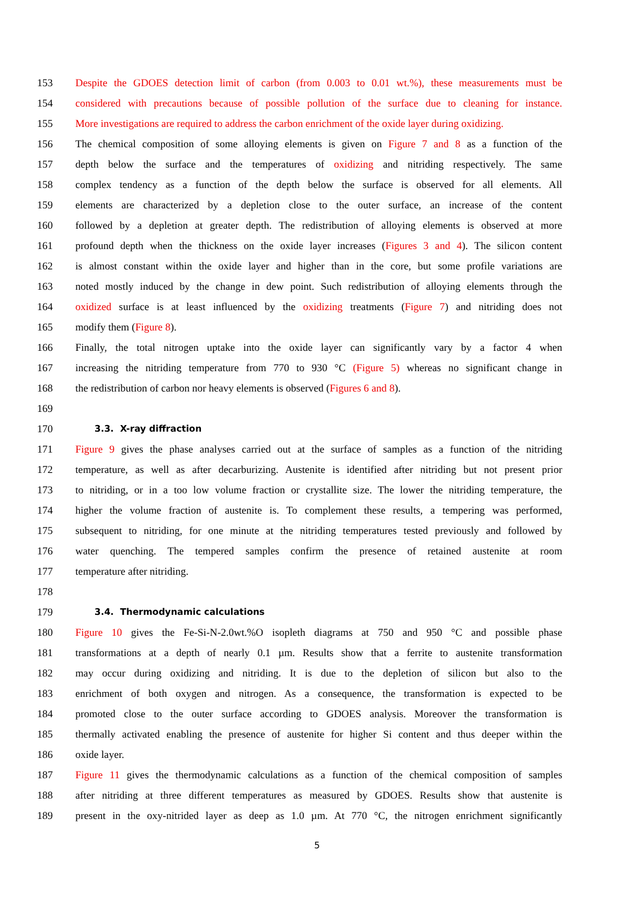153 Despite the GDOES detection limit of carbon (from 0.003 to 0.01 wt.%), these measurements must be
154 considered with precautions because of possible pollution of the surface due to cleaning for instance.
155 More investigations are required to address the carbon enrichment of the oxide layer during oxidizing.
156 The chemical composition of some alloying elements is given on Figure 7 and 8 as a function of the
157 depth below the surface and the temperatures of oxidizing and nitriding respectively. The same
158 complex tendency as a function of the depth below the surface is observed for all elements. All
159 elements are characterized by a depletion close to the outer surface, an increase of the content
160 followed by a depletion at greater depth. The redistribution of alloying elements is observed at more
161 profound depth when the thickness on the oxide layer increases (Figures 3 and 4). The silicon content
162 is almost constant within the oxide layer and higher than in the core, but some profile variations are
163 noted mostly induced by the change in dew point. Such redistribution of alloying elements through the
164 oxidized surface is at least influenced by the oxidizing treatments (Figure 7) and nitriding does not
165 modify them (Figure 8).
166 Finally, the total nitrogen uptake into the oxide layer can significantly vary by a factor 4 when
167 increasing the nitriding temperature from 770 to 930 °C (Figure 5) whereas no significant change in
168 the redistribution of carbon nor heavy elements is observed (Figures 6 and 8).
169
170
3.3. X-ray diffraction
171 Figure 9 gives the phase analyses carried out at the surface of samples as a function of the nitriding
172 temperature, as well as after decarburizing. Austenite is identified after nitriding but not present prior
173 to nitriding, or in a too low volume fraction or crystallite size. The lower the nitriding temperature, the
174 higher the volume fraction of austenite is. To complement these results, a tempering was performed,
175 subsequent to nitriding, for one minute at the nitriding temperatures tested previously and followed by
176 water quenching. The tempered samples confirm the presence of retained austenite at room
177 temperature after nitriding.
178
179
3.4. Thermodynamic calculations
180 Figure 10 gives the Fe-Si-N-2.0wt.%O isopleth diagrams at 750 and 950 °C and possible phase
181 transformations at a depth of nearly 0.1 µm. Results show that a ferrite to austenite transformation
182 may occur during oxidizing and nitriding. It is due to the depletion of silicon but also to the
183 enrichment of both oxygen and nitrogen. As a consequence, the transformation is expected to be
184 promoted close to the outer surface according to GDOES analysis. Moreover the transformation is
185 thermally activated enabling the presence of austenite for higher Si content and thus deeper within the
186 oxide layer.
187 Figure 11 gives the thermodynamic calculations as a function of the chemical composition of samples
188 after nitriding at three different temperatures as measured by GDOES. Results show that austenite is
189 present in the oxy-nitrided layer as deep as 1.0 µm. At 770 °C, the nitrogen enrichment significantly
5